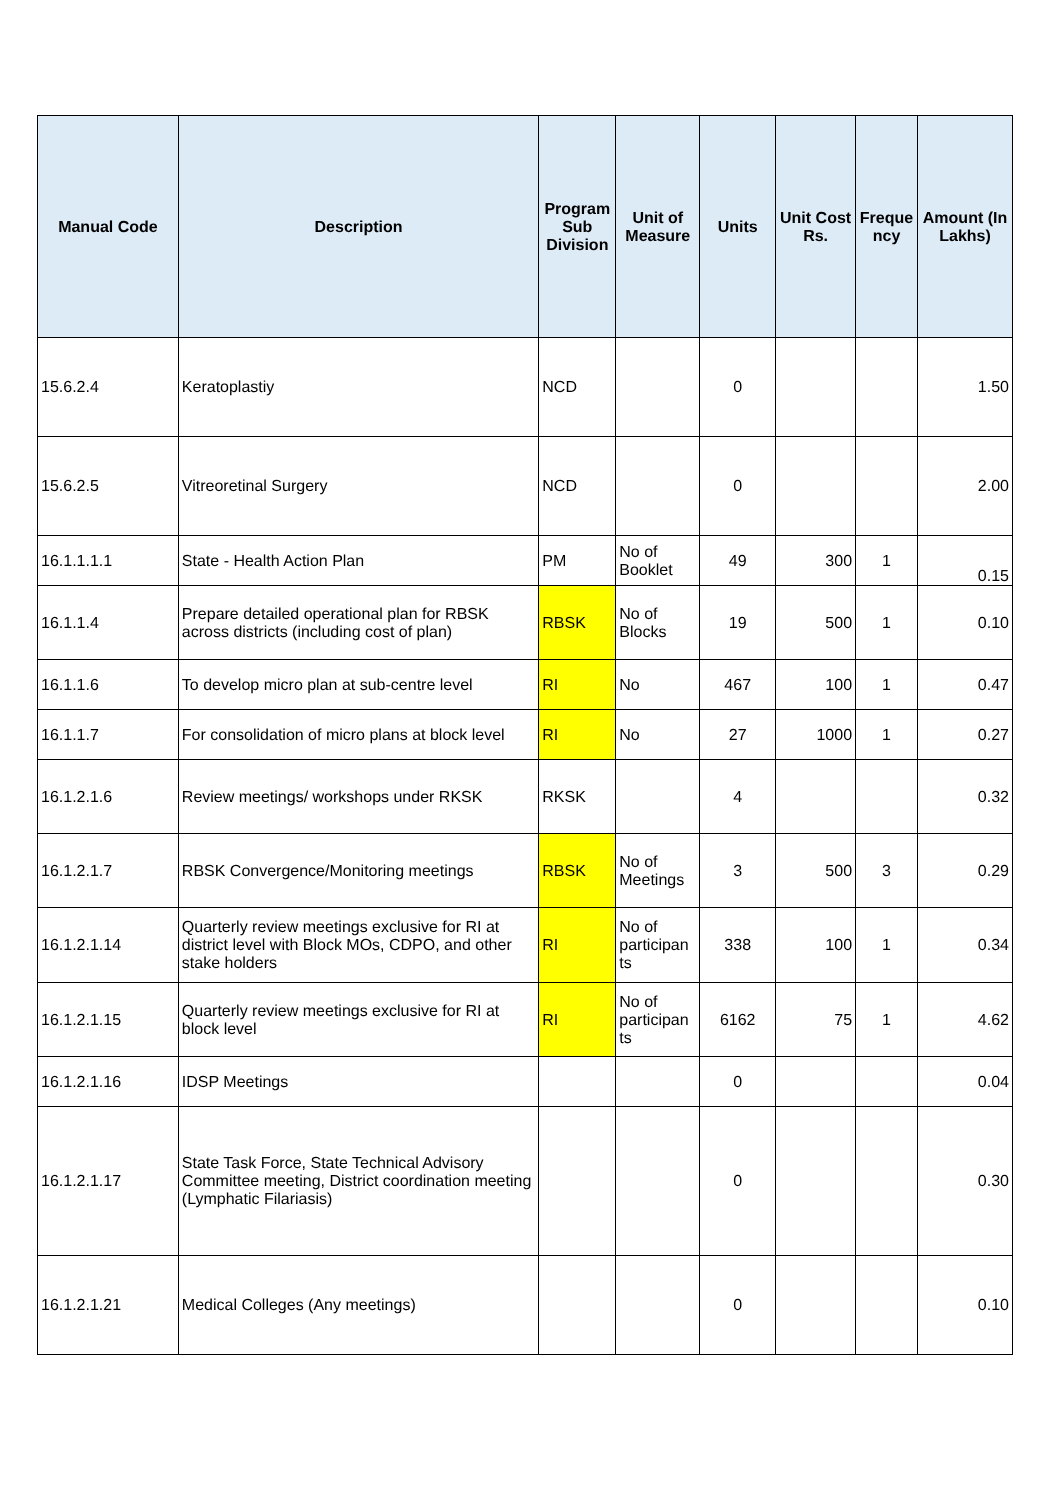| Manual Code | Description | Program Sub Division | Unit of Measure | Units | Unit Cost Rs. | Freque ncy | Amount (In Lakhs) |
| --- | --- | --- | --- | --- | --- | --- | --- |
| 15.6.2.4 | Keratoplastiy | NCD | | 0 | | | 1.50 |
| 15.6.2.5 | Vitreoretinal Surgery | NCD | | 0 | | | 2.00 |
| 16.1.1.1.1 | State - Health Action Plan | PM | No of Booklet | 49 | 300 | 1 | 0.15 |
| 16.1.1.4 | Prepare detailed operational plan for RBSK across districts (including cost of plan) | RBSK | No of Blocks | 19 | 500 | 1 | 0.10 |
| 16.1.1.6 | To develop micro plan at sub-centre level | RI | No | 467 | 100 | 1 | 0.47 |
| 16.1.1.7 | For consolidation of micro plans at block level | RI | No | 27 | 1000 | 1 | 0.27 |
| 16.1.2.1.6 | Review meetings/ workshops under RKSK | RKSK | | 4 | | | 0.32 |
| 16.1.2.1.7 | RBSK Convergence/Monitoring meetings | RBSK | No of Meetings | 3 | 500 | 3 | 0.29 |
| 16.1.2.1.14 | Quarterly review meetings exclusive for RI at district level with Block MOs, CDPO, and other stake holders | RI | No of participan ts | 338 | 100 | 1 | 0.34 |
| 16.1.2.1.15 | Quarterly review meetings exclusive for RI at block level | RI | No of participan ts | 6162 | 75 | 1 | 4.62 |
| 16.1.2.1.16 | IDSP Meetings | | | 0 | | | 0.04 |
| 16.1.2.1.17 | State Task Force, State Technical Advisory Committee meeting, District coordination meeting (Lymphatic Filariasis) | | | 0 | | | 0.30 |
| 16.1.2.1.21 | Medical Colleges (Any meetings) | | | 0 | | | 0.10 |